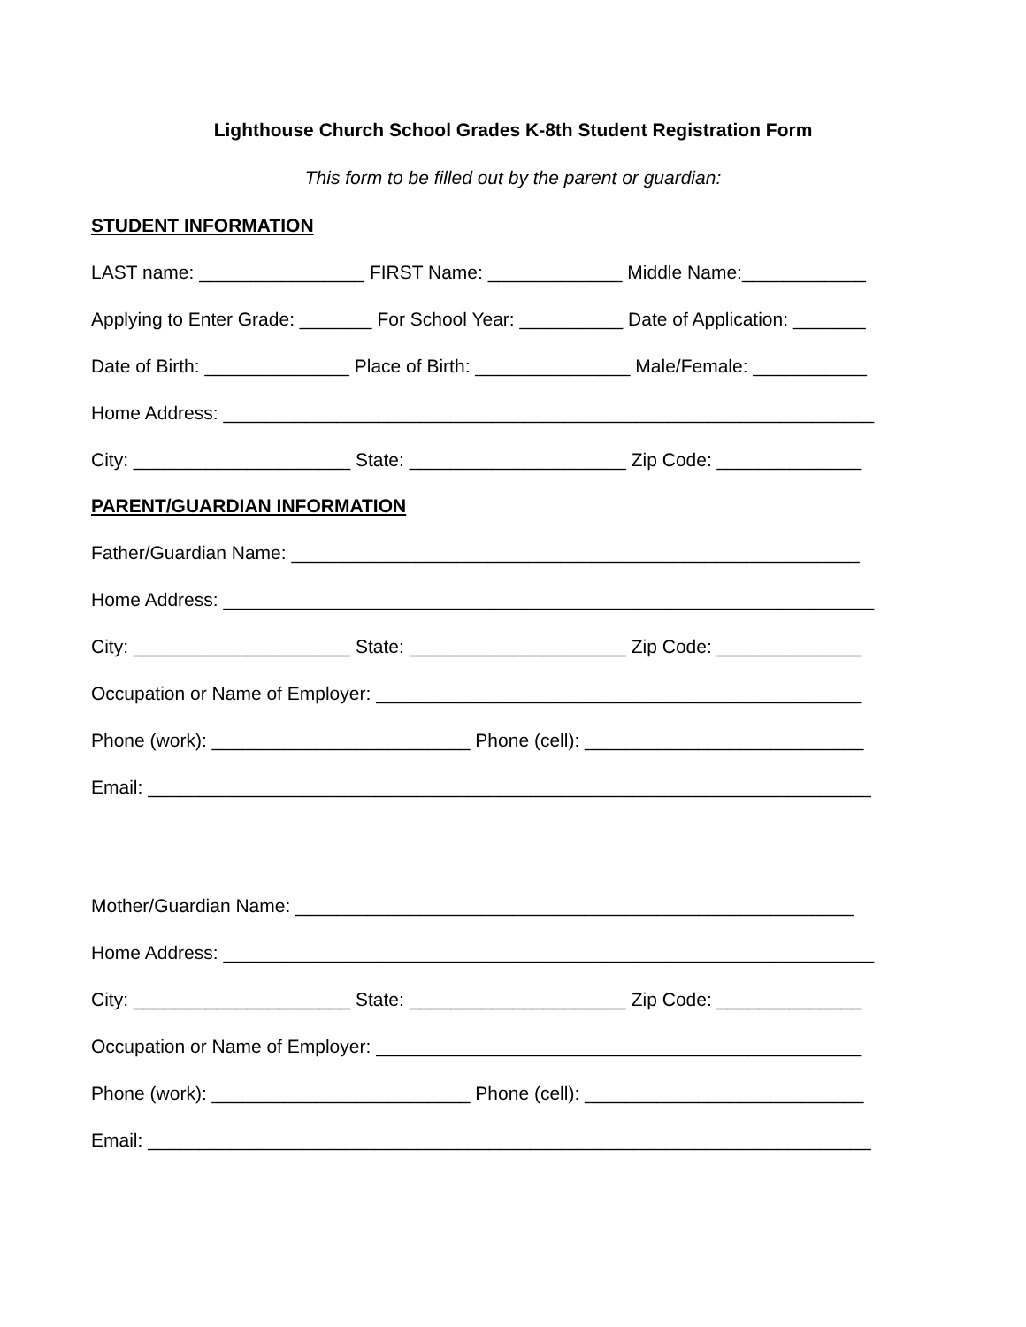Lighthouse Church School Grades K-8th Student Registration Form
This form to be filled out by the parent or guardian:
STUDENT INFORMATION
LAST name: ________________ FIRST Name: _____________ Middle Name:____________
Applying to Enter Grade: _______ For School Year: __________ Date of Application: _______
Date of Birth: ______________ Place of Birth: _______________ Male/Female: ___________
Home Address: _______________________________________________________________
City: _____________________ State: _____________________ Zip Code: ______________
PARENT/GUARDIAN INFORMATION
Father/Guardian Name: _______________________________________________________
Home Address: _______________________________________________________________
City: _____________________ State: _____________________ Zip Code: ______________
Occupation or Name of Employer: _______________________________________________
Phone (work): _________________________ Phone (cell): ___________________________
Email: ______________________________________________________________________
Mother/Guardian Name: ______________________________________________________
Home Address: _______________________________________________________________
City: _____________________ State: _____________________ Zip Code: ______________
Occupation or Name of Employer: _______________________________________________
Phone (work): _________________________ Phone (cell): ___________________________
Email: ______________________________________________________________________